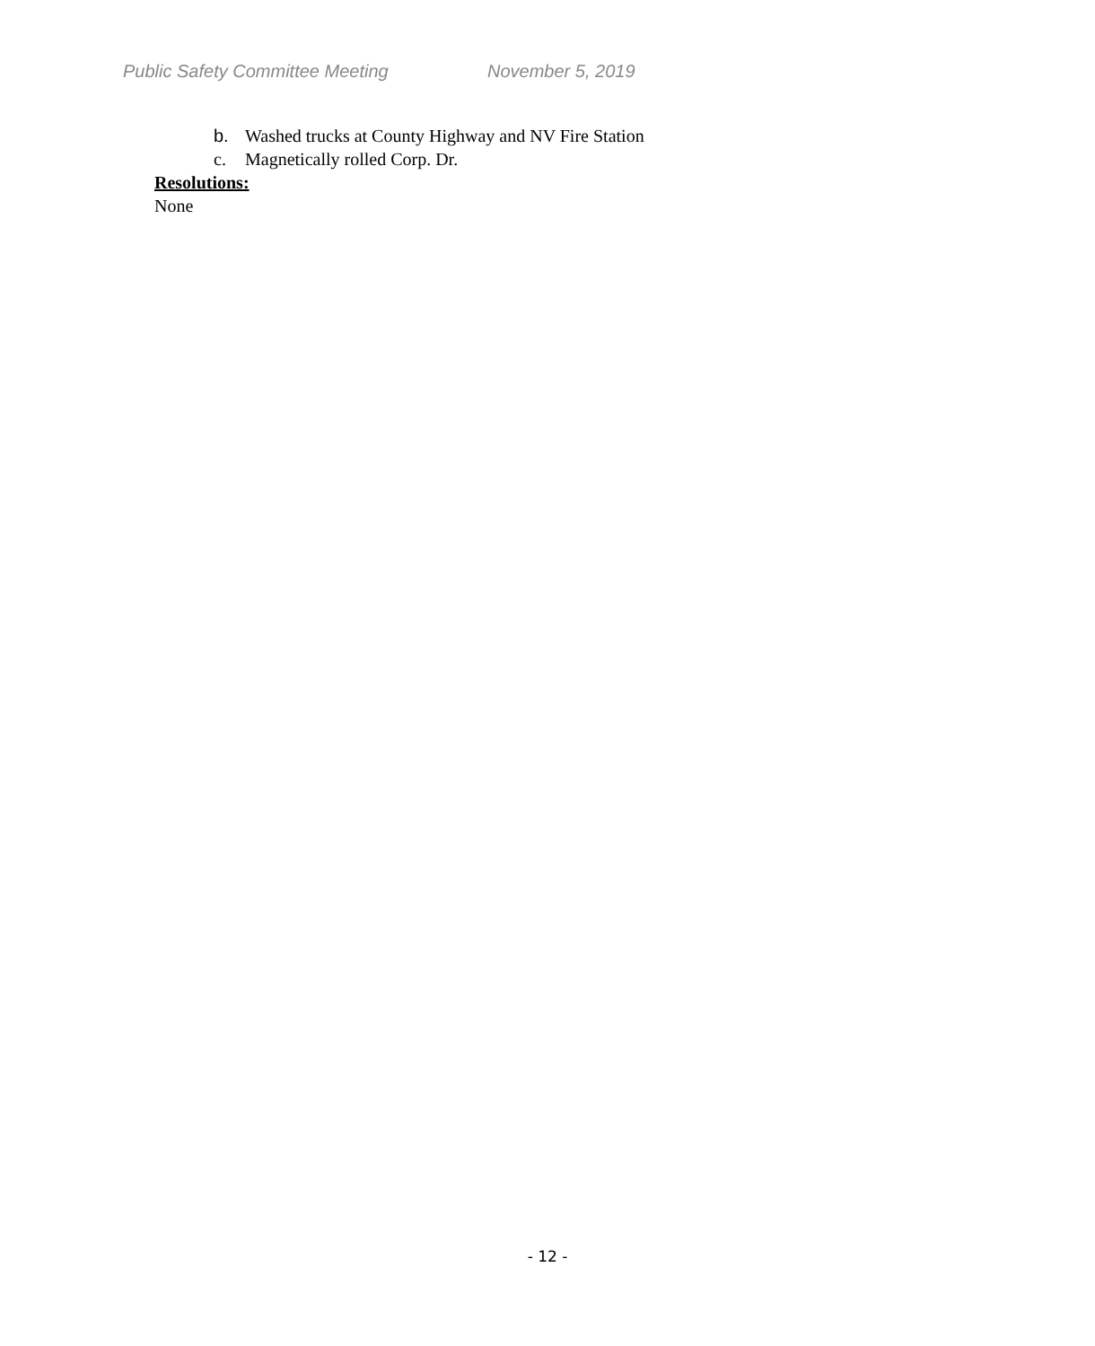Public Safety Committee Meeting November 5, 2019
b. Washed trucks at County Highway and NV Fire Station
c. Magnetically rolled Corp. Dr.
Resolutions:
None
- 12 -